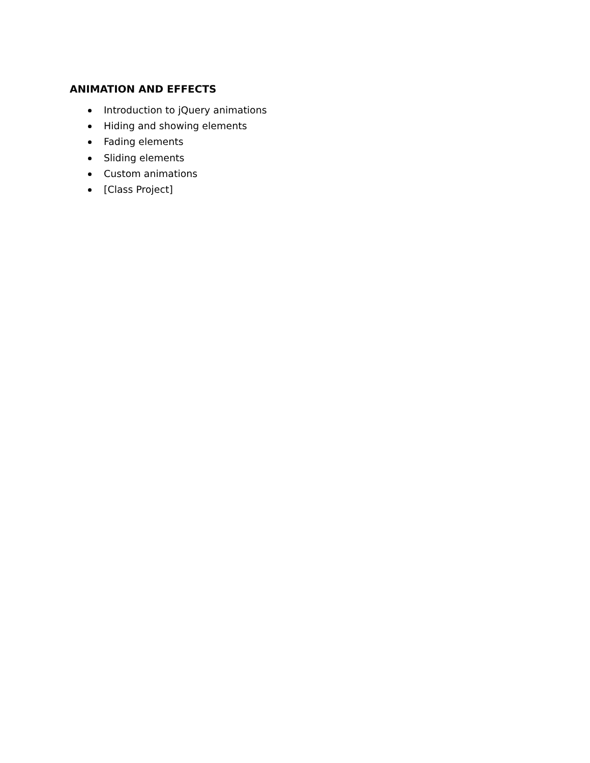ANIMATION AND EFFECTS
Introduction to jQuery animations
Hiding and showing elements
Fading elements
Sliding elements
Custom animations
[Class Project]